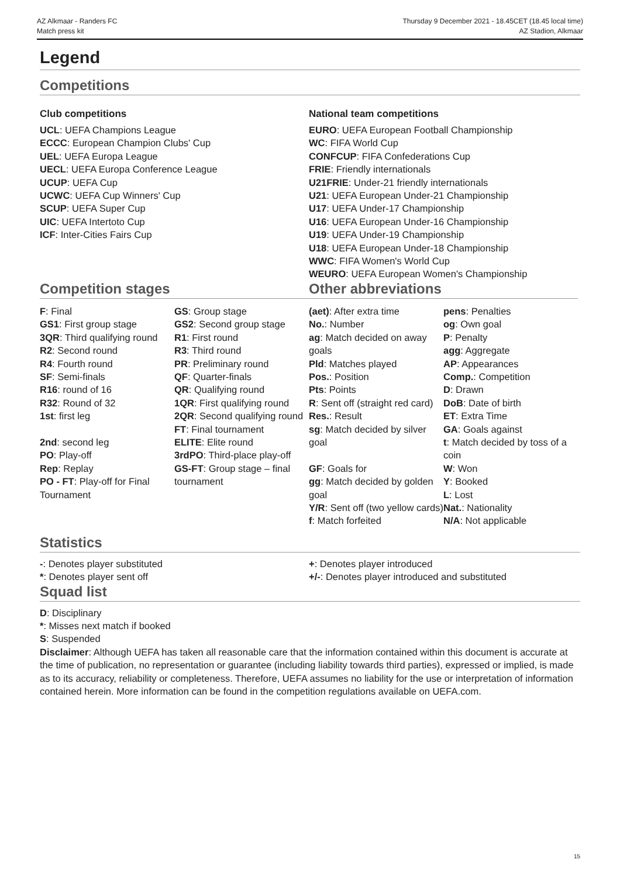AZ Alkmaar - Randers FC
Match press kit
Thursday 9 December 2021 - 18.45CET (18.45 local time)
AZ Stadion, Alkmaar
Legend
Competitions
Club competitions
UCL: UEFA Champions League
ECCC: European Champion Clubs' Cup
UEL: UEFA Europa League
UECL: UEFA Europa Conference League
UCUP: UEFA Cup
UCWC: UEFA Cup Winners' Cup
SCUP: UEFA Super Cup
UIC: UEFA Intertoto Cup
ICF: Inter-Cities Fairs Cup
National team competitions
EURO: UEFA European Football Championship
WC: FIFA World Cup
CONFCUP: FIFA Confederations Cup
FRIE: Friendly internationals
U21FRIE: Under-21 friendly internationals
U21: UEFA European Under-21 Championship
U17: UEFA Under-17 Championship
U16: UEFA European Under-16 Championship
U19: UEFA Under-19 Championship
U18: UEFA European Under-18 Championship
WWC: FIFA Women's World Cup
WEURO: UEFA European Women's Championship
Competition stages Other abbreviations
F: Final
GS1: First group stage
3QR: Third qualifying round
R2: Second round
R4: Fourth round
SF: Semi-finals
R16: round of 16
R32: Round of 32
1st: first leg
2nd: second leg
PO: Play-off
Rep: Replay
PO - FT: Play-off for Final Tournament
GS: Group stage
GS2: Second group stage
R1: First round
R3: Third round
PR: Preliminary round
QF: Quarter-finals
QR: Qualifying round
1QR: First qualifying round
2QR: Second qualifying round
FT: Final tournament
ELITE: Elite round
3rdPO: Third-place play-off
GS-FT: Group stage – final tournament
(aet): After extra time
No.: Number
ag: Match decided on away goals
Pld: Matches played
Pos.: Position
Pts: Points
R: Sent off (straight red card)
Res.: Result
sg: Match decided by silver goal
GF: Goals for
gg: Match decided by golden goal
Y/R: Sent off (two yellow cards)
f: Match forfeited
pens: Penalties
og: Own goal
P: Penalty
agg: Aggregate
AP: Appearances
Comp.: Competition
D: Drawn
DoB: Date of birth
ET: Extra Time
GA: Goals against
t: Match decided by toss of a coin
W: Won
Y: Booked
L: Lost
Nat.: Nationality
N/A: Not applicable
Statistics
-: Denotes player substituted
*: Denotes player sent off
+: Denotes player introduced
+/-: Denotes player introduced and substituted
Squad list
D: Disciplinary
*: Misses next match if booked
S: Suspended
Disclaimer: Although UEFA has taken all reasonable care that the information contained within this document is accurate at the time of publication, no representation or guarantee (including liability towards third parties), expressed or implied, is made as to its accuracy, reliability or completeness. Therefore, UEFA assumes no liability for the use or interpretation of information contained herein. More information can be found in the competition regulations available on UEFA.com.
15